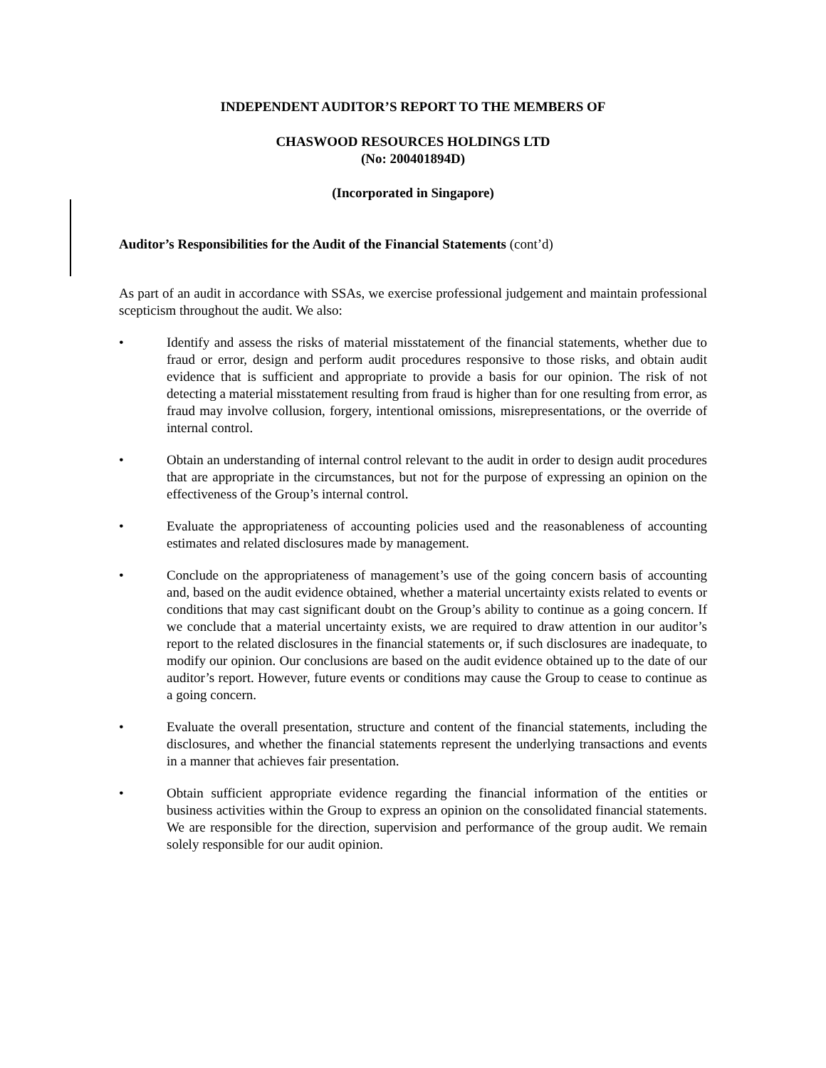INDEPENDENT AUDITOR’S REPORT TO THE MEMBERS OF
CHASWOOD RESOURCES HOLDINGS LTD
(No: 200401894D)
(Incorporated in Singapore)
Auditor’s Responsibilities for the Audit of the Financial Statements (cont’d)
As part of an audit in accordance with SSAs, we exercise professional judgement and maintain professional scepticism throughout the audit. We also:
• Identify and assess the risks of material misstatement of the financial statements, whether due to fraud or error, design and perform audit procedures responsive to those risks, and obtain audit evidence that is sufficient and appropriate to provide a basis for our opinion. The risk of not detecting a material misstatement resulting from fraud is higher than for one resulting from error, as fraud may involve collusion, forgery, intentional omissions, misrepresentations, or the override of internal control.
• Obtain an understanding of internal control relevant to the audit in order to design audit procedures that are appropriate in the circumstances, but not for the purpose of expressing an opinion on the effectiveness of the Group’s internal control.
• Evaluate the appropriateness of accounting policies used and the reasonableness of accounting estimates and related disclosures made by management.
• Conclude on the appropriateness of management’s use of the going concern basis of accounting and, based on the audit evidence obtained, whether a material uncertainty exists related to events or conditions that may cast significant doubt on the Group’s ability to continue as a going concern. If we conclude that a material uncertainty exists, we are required to draw attention in our auditor’s report to the related disclosures in the financial statements or, if such disclosures are inadequate, to modify our opinion. Our conclusions are based on the audit evidence obtained up to the date of our auditor’s report. However, future events or conditions may cause the Group to cease to continue as a going concern.
• Evaluate the overall presentation, structure and content of the financial statements, including the disclosures, and whether the financial statements represent the underlying transactions and events in a manner that achieves fair presentation.
• Obtain sufficient appropriate evidence regarding the financial information of the entities or business activities within the Group to express an opinion on the consolidated financial statements. We are responsible for the direction, supervision and performance of the group audit. We remain solely responsible for our audit opinion.